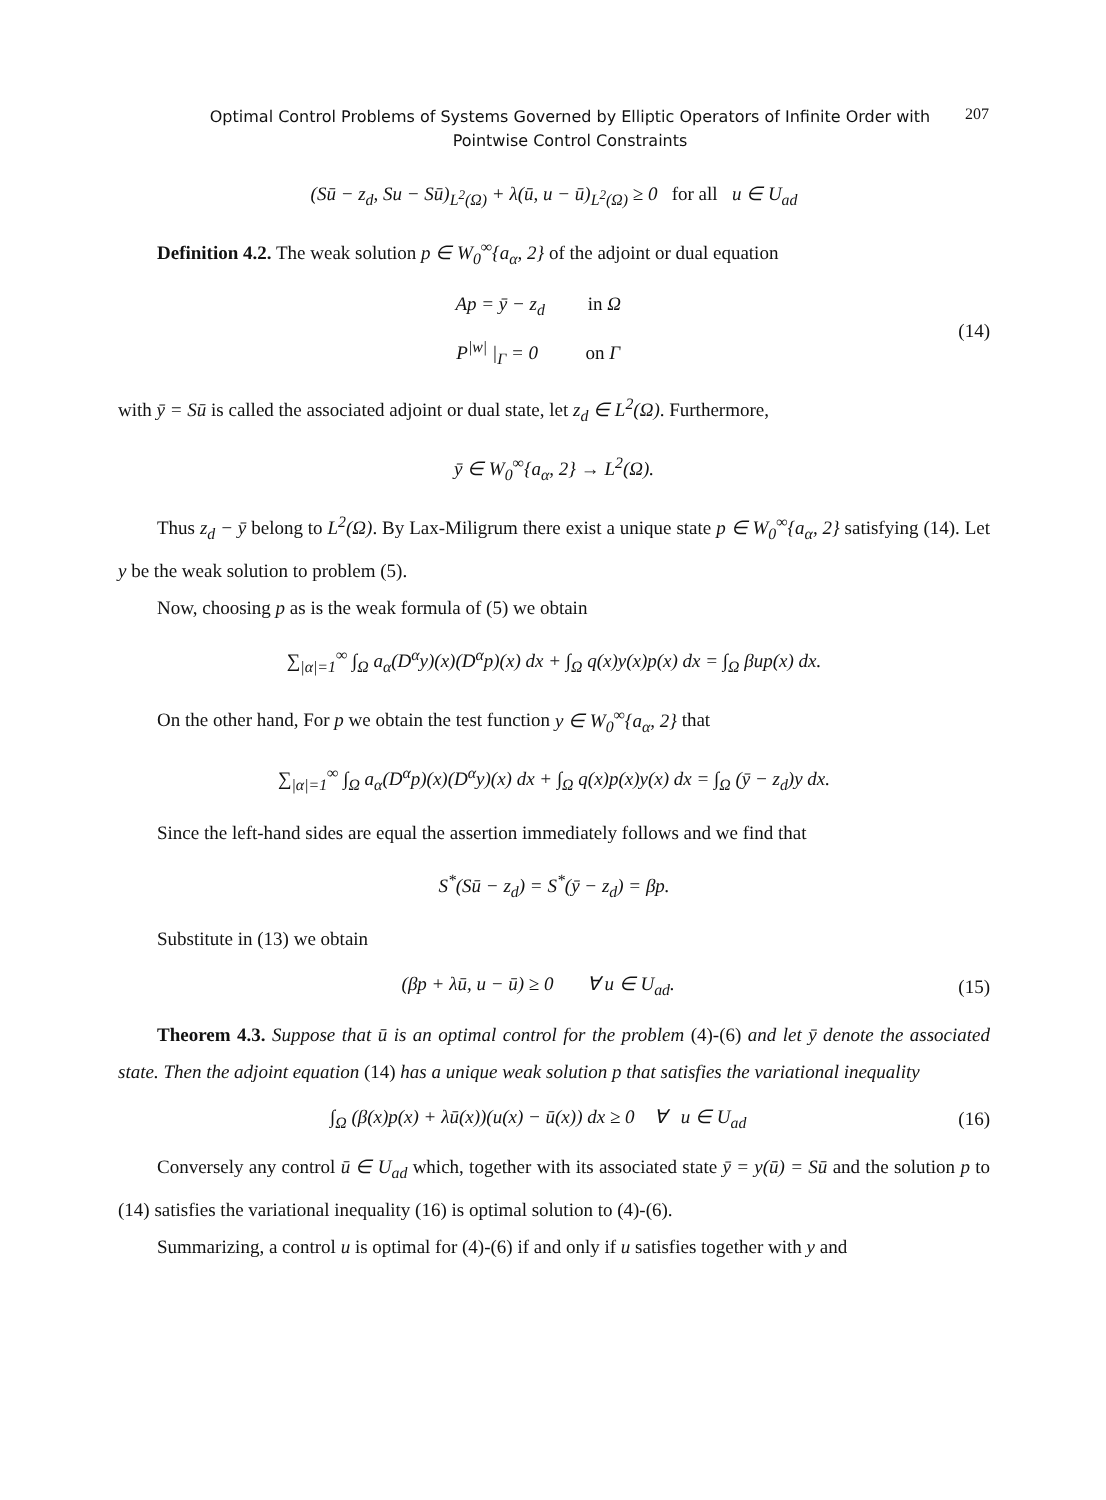Optimal Control Problems of Systems Governed by Elliptic Operators of Infinite Order with Pointwise Control Constraints
207
(Sū − z<sub>d</sub>, Su − Sū)<sub>L<sup>2</sup>(Ω)</sub> + λ(ū, u − ū)<sub>L<sup>2</sup>(Ω)</sub> ≥ 0 for all u ∈ U<sub>ad</sub>
Definition 4.2. The weak solution p ∈ W<sub>0</sub><sup>∞</sup>{a<sub>α</sub>, 2} of the adjoint or dual equation
Ap = ȳ − z<sub>d</sub> in Ω
P<sup>|w|</sup> |<sub>Γ</sub> = 0 on Γ
(14)
with ȳ = Sū is called the associated adjoint or dual state, let z<sub>d</sub> ∈ L<sup>2</sup>(Ω). Furthermore,
ȳ ∈ W<sub>0</sub><sup>∞</sup>{a<sub>α</sub>, 2} → L<sup>2</sup>(Ω).
Thus z<sub>d</sub> − ȳ belong to L<sup>2</sup>(Ω). By Lax-Miligrum there exist a unique state p ∈ W<sub>0</sub><sup>∞</sup>{a<sub>α</sub>, 2} satisfying (14). Let y be the weak solution to problem (5).
Now, choosing p as is the weak formula of (5) we obtain
∑<sub>|α|=1</sub><sup>∞</sup> ∫<sub>Ω</sub> a<sub>α</sub>(D<sup>α</sup>y)(x)(D<sup>α</sup>p)(x) dx + ∫<sub>Ω</sub> q(x)y(x)p(x) dx = ∫<sub>Ω</sub> βup(x) dx.
On the other hand, For p we obtain the test function y ∈ W<sub>0</sub><sup>∞</sup>{a<sub>α</sub>, 2} that
∑<sub>|α|=1</sub><sup>∞</sup> ∫<sub>Ω</sub> a<sub>α</sub>(D<sup>α</sup>p)(x)(D<sup>α</sup>y)(x) dx + ∫<sub>Ω</sub> q(x)p(x)y(x) dx = ∫<sub>Ω</sub> (ȳ − z<sub>d</sub>)y dx.
Since the left-hand sides are equal the assertion immediately follows and we find that
S<sup>*</sup>(Sū − z<sub>d</sub>) = S<sup>*</sup>(ȳ − z<sub>d</sub>) = βp.
Substitute in (13) we obtain
(βp + λū, u − ū) ≥ 0 ∀ u ∈ U<sub>ad</sub>.
(15)
Theorem 4.3. Suppose that ū is an optimal control for the problem (4)-(6) and let ȳ denote the associated state. Then the adjoint equation (14) has a unique weak solution p that satisfies the variational inequality
∫<sub>Ω</sub> (β(x)p(x) + λū(x))(u(x) − ū(x)) dx ≥ 0 ∀ u ∈ U<sub>ad</sub>
(16)
Conversely any control ū ∈ U<sub>ad</sub> which, together with its associated state ȳ = y(ū) = Sū and the solution p to (14) satisfies the variational inequality (16) is optimal solution to (4)-(6).
Summarizing, a control u is optimal for (4)-(6) if and only if u satisfies together with y and